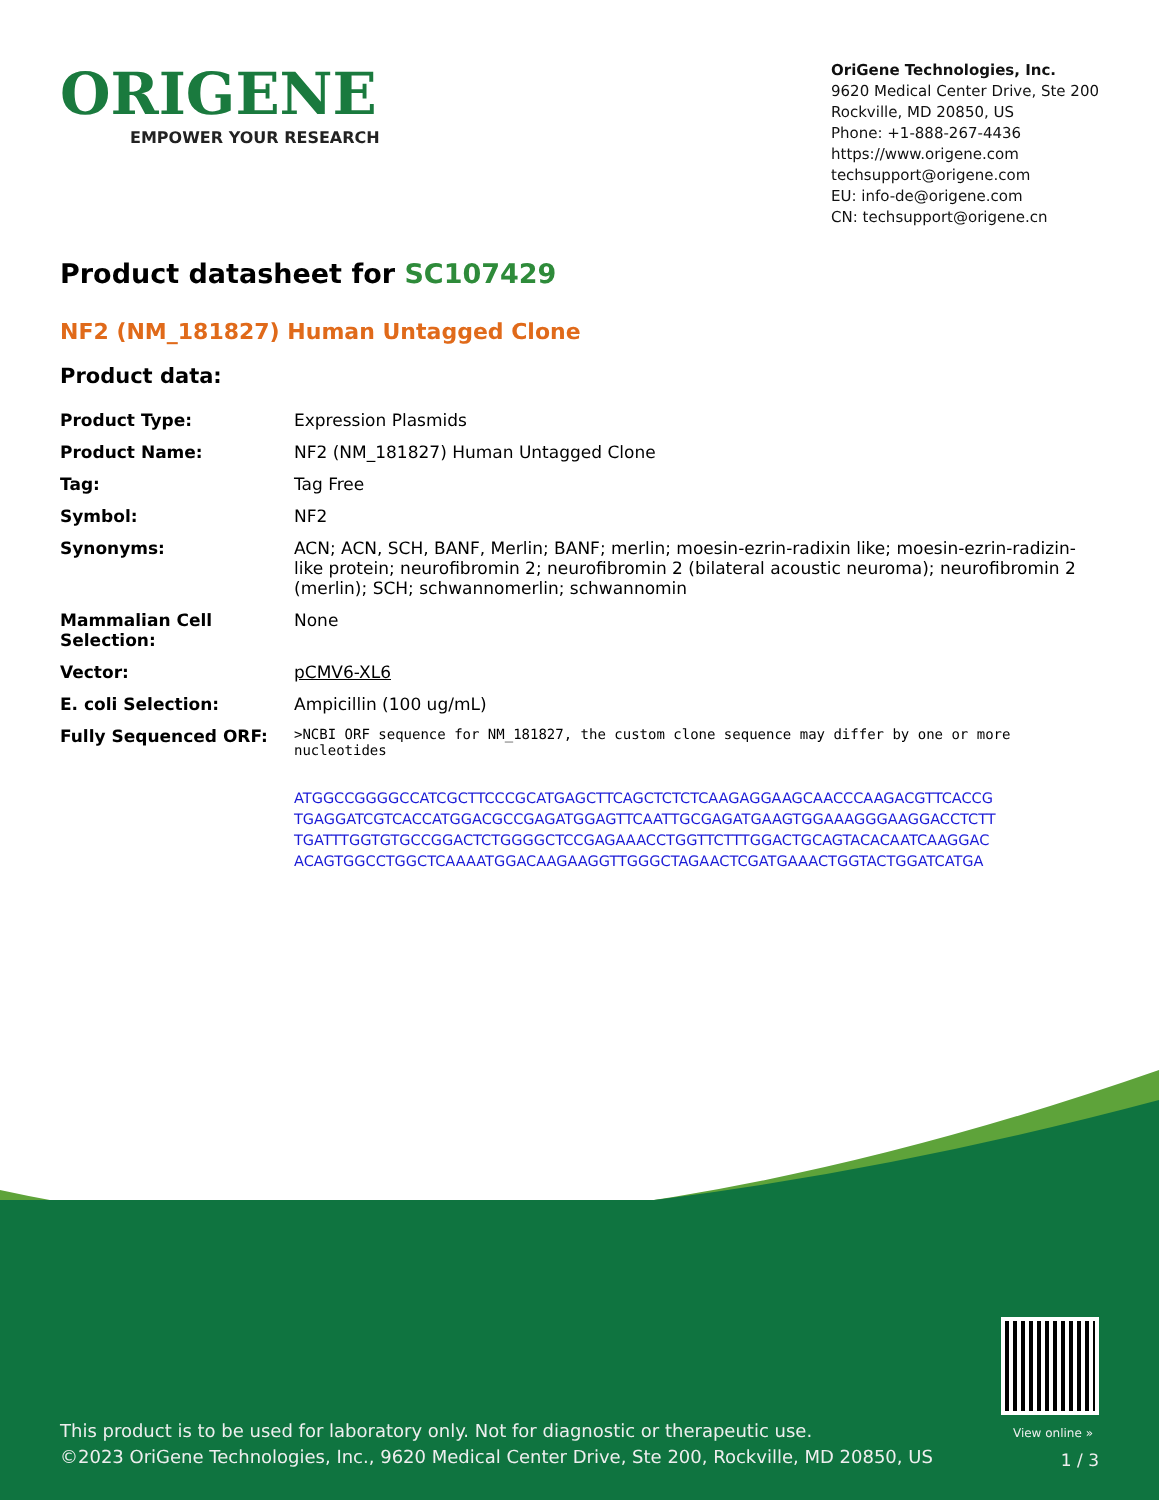ORIGENE
EMPOWER YOUR RESEARCH
OriGene Technologies, Inc.
9620 Medical Center Drive, Ste 200
Rockville, MD 20850, US
Phone: +1-888-267-4436
https://www.origene.com
techsupport@origene.com
EU: info-de@origene.com
CN: techsupport@origene.cn
Product datasheet for SC107429
NF2 (NM_181827) Human Untagged Clone
Product data:
| Product Type: | Expression Plasmids |
| Product Name: | NF2 (NM_181827) Human Untagged Clone |
| Tag: | Tag Free |
| Symbol: | NF2 |
| Synonyms: | ACN; ACN, SCH, BANF, Merlin; BANF; merlin; moesin-ezrin-radixin like; moesin-ezrin-radizin-like protein; neurofibromin 2; neurofibromin 2 (bilateral acoustic neuroma); neurofibromin 2 (merlin); SCH; schwannomerlin; schwannomin |
| Mammalian Cell Selection: | None |
| Vector: | pCMV6-XL6 |
| E. coli Selection: | Ampicillin (100 ug/mL) |
| Fully Sequenced ORF: | >NCBI ORF sequence for NM_181827, the custom clone sequence may differ by one or more nucleotides ATGGCCGGGGCCATCGCTTCCCGCATGAGCTTCAGCTCTCTCAAGAGGAAGCAACCCAAGACGTTCACCG TGAGGATCGTCACCATGGACGCCGAGATGGAGTTCAATTGCGAGATGAAGTGGAAAGGGAAGGACCTCTT TGATTTGGTGTGCCGGACTCTGGGGCTCCGAGAAACCTGGTTCTTTGGACTGCAGTACACAATCAAGGAC ACAGTGGCCTGGCTCAAAATGGACAAGAAGGTTGGGCTAGAACTCGATGAAACTGGTACTGGATCATGA |
View online »
This product is to be used for laboratory only. Not for diagnostic or therapeutic use.
©2023 OriGene Technologies, Inc., 9620 Medical Center Drive, Ste 200, Rockville, MD 20850, US
1 / 3